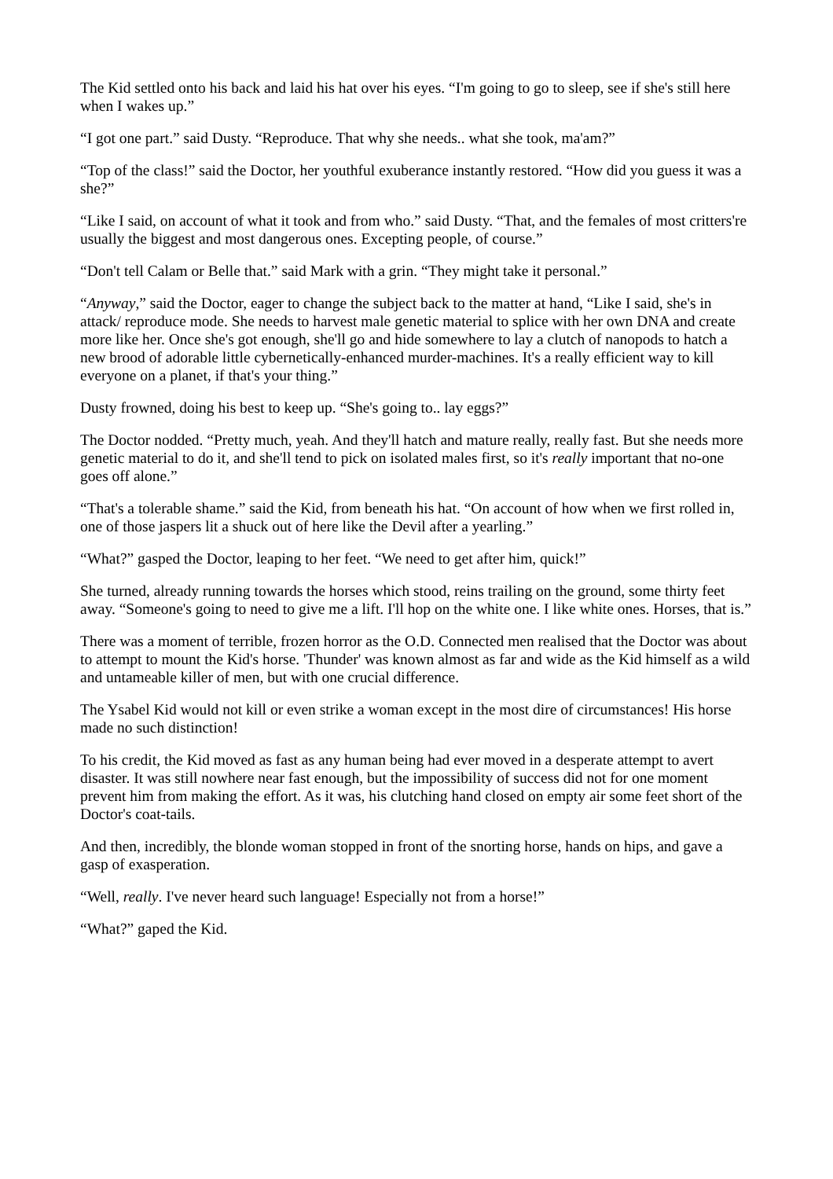The Kid settled onto his back and laid his hat over his eyes. “I'm going to go to sleep, see if she's still here when I wakes up.”
“I got one part.” said Dusty. “Reproduce. That why she needs.. what she took, ma'am?”
“Top of the class!” said the Doctor, her youthful exuberance instantly restored. “How did you guess it was a she?”
“Like I said, on account of what it took and from who.” said Dusty. “That, and the females of most critters're usually the biggest and most dangerous ones. Excepting people, of course.”
“Don't tell Calam or Belle that.” said Mark with a grin. “They might take it personal.”
“Anyway,” said the Doctor, eager to change the subject back to the matter at hand, “Like I said, she's in attack/ reproduce mode. She needs to harvest male genetic material to splice with her own DNA and create more like her. Once she's got enough, she'll go and hide somewhere to lay a clutch of nanopods to hatch a new brood of adorable little cybernetically-enhanced murder-machines. It's a really efficient way to kill everyone on a planet, if that's your thing.”
Dusty frowned, doing his best to keep up. “She's going to.. lay eggs?”
The Doctor nodded. “Pretty much, yeah. And they'll hatch and mature really, really fast. But she needs more genetic material to do it, and she'll tend to pick on isolated males first, so it's really important that no-one goes off alone.”
“That's a tolerable shame.” said the Kid, from beneath his hat. “On account of how when we first rolled in, one of those jaspers lit a shuck out of here like the Devil after a yearling.”
“What?” gasped the Doctor, leaping to her feet. “We need to get after him, quick!”
She turned, already running towards the horses which stood, reins trailing on the ground, some thirty feet away. “Someone's going to need to give me a lift. I'll hop on the white one. I like white ones. Horses, that is.”
There was a moment of terrible, frozen horror as the O.D. Connected men realised that the Doctor was about to attempt to mount the Kid's horse. 'Thunder' was known almost as far and wide as the Kid himself as a wild and untameable killer of men, but with one crucial difference.
The Ysabel Kid would not kill or even strike a woman except in the most dire of circumstances! His horse made no such distinction!
To his credit, the Kid moved as fast as any human being had ever moved in a desperate attempt to avert disaster. It was still nowhere near fast enough, but the impossibility of success did not for one moment prevent him from making the effort. As it was, his clutching hand closed on empty air some feet short of the Doctor's coat-tails.
And then, incredibly, the blonde woman stopped in front of the snorting horse, hands on hips, and gave a gasp of exasperation.
“Well, really. I've never heard such language! Especially not from a horse!”
“What?” gaped the Kid.